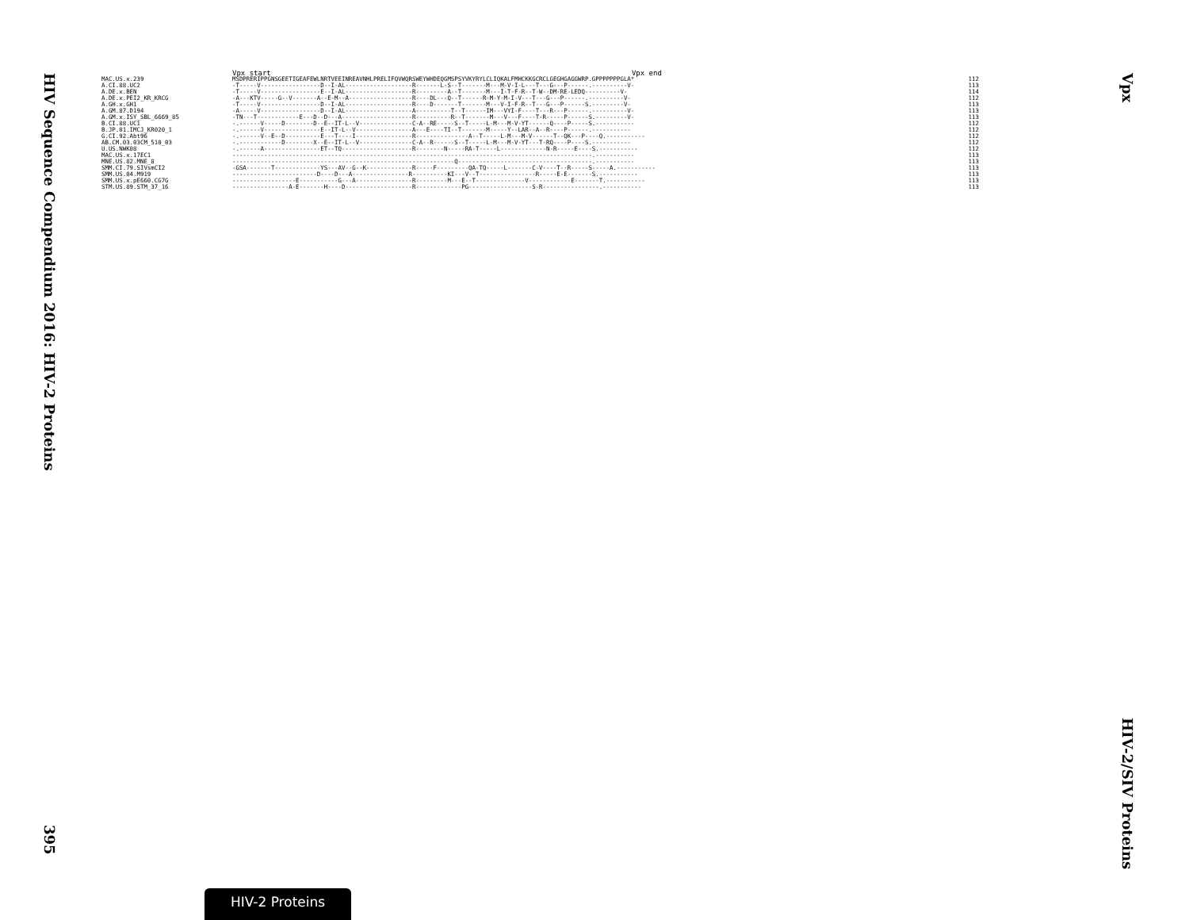HIV Sequence Compendium 2016: HIV-2 Proteins
395
Vpx
HIV-2/SIV Proteins
| | Vpx start Vpx end | |
| MAC.US.x.239 | MSDPRERIPPGNSGEETIGEAFEWLNRTVEEINREAVNHLPRELIFQVWQRSWEYWHDEQGMSPSYVKYRYLCLIQKALFMHCKKGCRCLGEGHGAGGWRP.GPPPPPPPGLA* | 112 |
| A.CI.88.UC2 | -T-----V-----------------D--I-AL-------------------R-------L-S--T-------M---M-V-I-L---T---G---P------.----------V- | 113 |
| A.DE.x.BEN | -T-----V-----------------E--I-AL-------------------R---------A--T-------M---I-T-F-R--T-W--DM-RE-LEDQ----------V- | 114 |
| A.DE.x.PEI2_KR_KRCG | -A---KTV-----G--V-------A--E-M--A------------------R----DL---Q--T------R-M-Y-M-I-V---T---G---P------.----------V- | 112 |
| A.GH.x.GH1 | -T-----V-----------------D--I-AL-------------------R----D-------T-------M---V-I-F-R--T---G---P------S.---------V- | 113 |
| A.GM.87.D194 | -A-----V-----------------D--I-AL-------------------A----------T--T------IM---VYI-F----T---R---P------.----------V- | 113 |
| A.GM.x.ISY_SBL_6669_85 | -TN---T------------E---D--D---A--------------------R----------R--T-------M---V---F----T-R-----P------S.---------V- | 113 |
| B.CI.88.UC1 | -.------V-----D--------D--E--IT-L--V---------------C-A--RE-----S--T-----L-M---M-V-YT------Q----P-----S.----------- | 112 |
| B.JP.01.IMCJ_KR020_1 | -.------V----------------E--IT-L--V----------------A---E----TI--T-------M-----Y--LAR--A--R----P------.----------- | 112 |
| G.CI.92.Abt96 | -.------V--E--D----------E---T----I----------------R---------------A--T-----L-M---M-V------T--QK---P----Q.----------- | 112 |
| AB.CM.03.03CM_510_03 | -.------------D--------X--E--IT-L--V---------------C-A--R------S--T-----L-M---M-V-YT---T-RQ----P----S.----------- | 112 |
| U.US.NWK08 | -.------A----------------ET--TQ--------------------R--------N-----RA-T-----L-------------N-R-----E----S.----------- | 112 |
| MAC.US.x.17EC1 | ------------------------------------------------------------------------------------------------------.----------- | 113 |
| MNE.US.82.MNE_8 | ---------------------------------------------------------------Q--------------------------------------.----------- | 113 |
| SMM.CI.79.SIVsmCI2 | -GSA-------T-------------YS---AV--G--K-------------R-----F---------QA-TQ-----L-------C-V----T--R-----S-----A.----------- | 113 |
| SMM.US.04.M919 | ------------------------D----D---A----------------R----------KI---V--T----------------R-----E-E-------S.----------- | 113 |
| SMM.US.x.pE660.CG7G | ------------------E-----------G---A----------------R---------M---E--T--------------V------------E-------T.----------- | 113 |
| STM.US.89.STM_37_16 | ----------------A-E-------H----D-------------------R-------------PG------------------S-R----------------.----------- | 113 |
HIV-2 Proteins